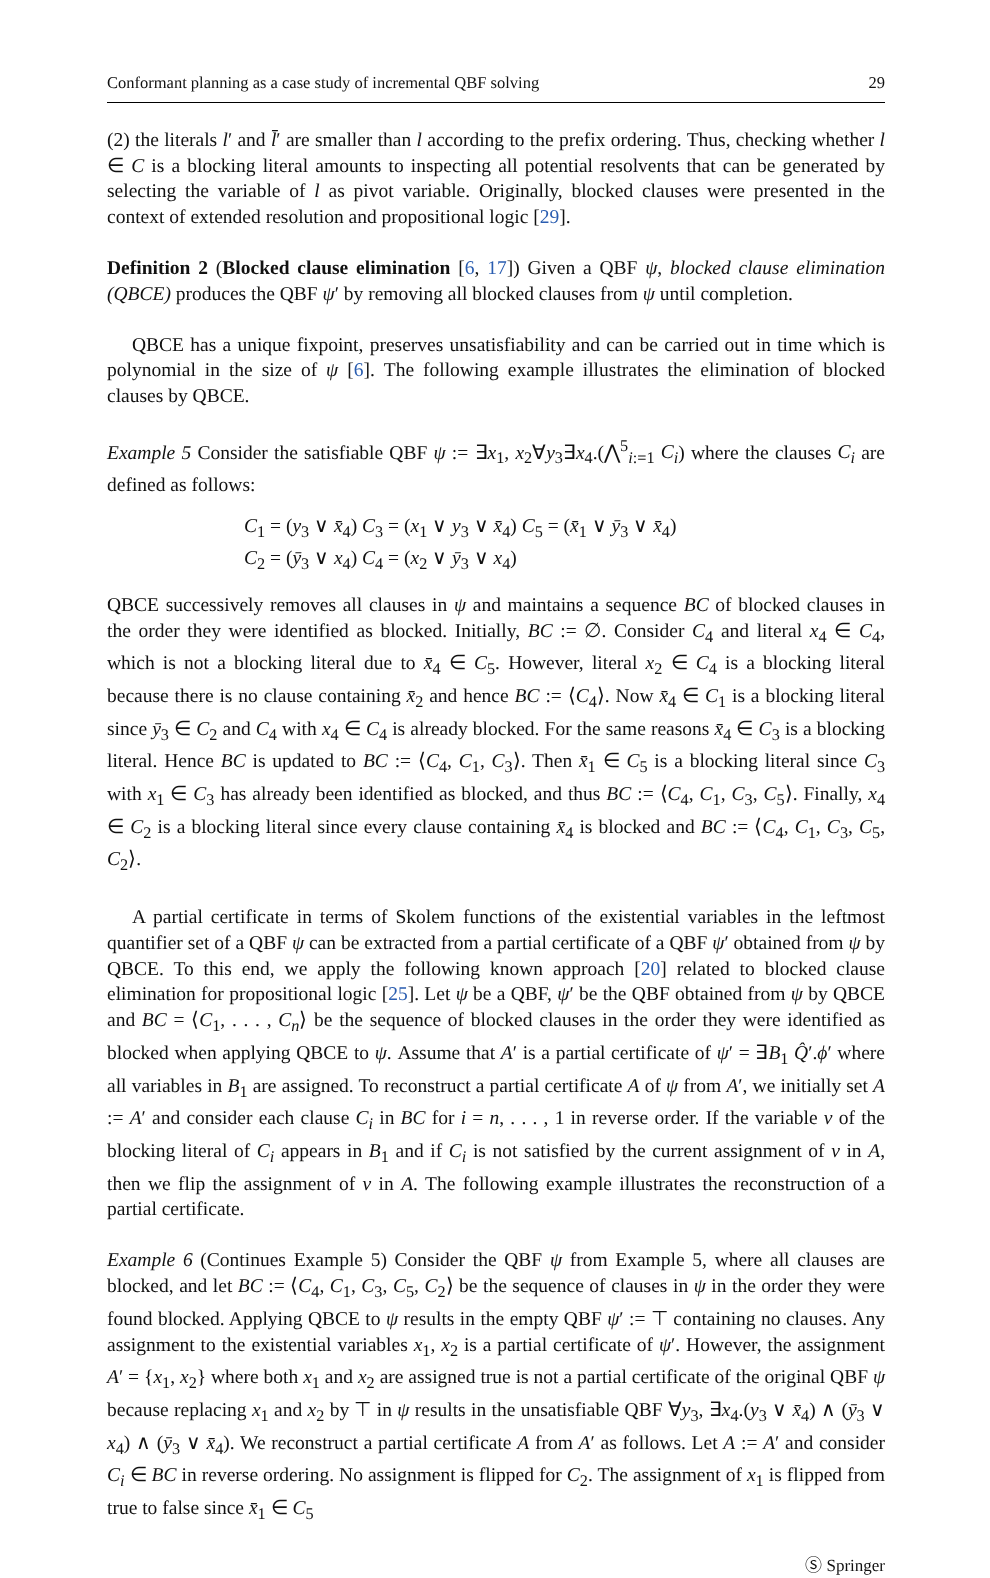Conformant planning as a case study of incremental QBF solving 29
(2) the literals l′ and l̄′ are smaller than l according to the prefix ordering. Thus, checking whether l ∈ C is a blocking literal amounts to inspecting all potential resolvents that can be generated by selecting the variable of l as pivot variable. Originally, blocked clauses were presented in the context of extended resolution and propositional logic [29].
Definition 2 (Blocked clause elimination [6, 17]) Given a QBF ψ, blocked clause elimination (QBCE) produces the QBF ψ′ by removing all blocked clauses from ψ until completion.
QBCE has a unique fixpoint, preserves unsatisfiability and can be carried out in time which is polynomial in the size of ψ [6]. The following example illustrates the elimination of blocked clauses by QBCE.
Example 5 Consider the satisfiable QBF ψ := ∃x<sub>1</sub>, x<sub>2</sub>∀y<sub>3</sub>∃x<sub>4</sub>.(⋀<sup>5</sup><sub>i:=1</sub> C<sub>i</sub>) where the clauses C<sub>i</sub> are defined as follows:
C<sub>1</sub> = (y<sub>3</sub> ∨ x̄<sub>4</sub>) C<sub>3</sub> = (x<sub>1</sub> ∨ y<sub>3</sub> ∨ x̄<sub>4</sub>) C<sub>5</sub> = (x̄<sub>1</sub> ∨ ȳ<sub>3</sub> ∨ x̄<sub>4</sub>)
C<sub>2</sub> = (ȳ<sub>3</sub> ∨ x<sub>4</sub>) C<sub>4</sub> = (x<sub>2</sub> ∨ ȳ<sub>3</sub> ∨ x<sub>4</sub>)
QBCE successively removes all clauses in ψ and maintains a sequence BC of blocked clauses in the order they were identified as blocked. Initially, BC := ∅. Consider C<sub>4</sub> and literal x<sub>4</sub> ∈ C<sub>4</sub>, which is not a blocking literal due to x̄<sub>4</sub> ∈ C<sub>5</sub>. However, literal x<sub>2</sub> ∈ C<sub>4</sub> is a blocking literal because there is no clause containing x̄<sub>2</sub> and hence BC := ⟨C<sub>4</sub>⟩. Now x̄<sub>4</sub> ∈ C<sub>1</sub> is a blocking literal since ȳ<sub>3</sub> ∈ C<sub>2</sub> and C<sub>4</sub> with x<sub>4</sub> ∈ C<sub>4</sub> is already blocked. For the same reasons x̄<sub>4</sub> ∈ C<sub>3</sub> is a blocking literal. Hence BC is updated to BC := ⟨C<sub>4</sub>, C<sub>1</sub>, C<sub>3</sub>⟩. Then x̄<sub>1</sub> ∈ C<sub>5</sub> is a blocking literal since C<sub>3</sub> with x<sub>1</sub> ∈ C<sub>3</sub> has already been identified as blocked, and thus BC := ⟨C<sub>4</sub>, C<sub>1</sub>, C<sub>3</sub>, C<sub>5</sub>⟩. Finally, x<sub>4</sub> ∈ C<sub>2</sub> is a blocking literal since every clause containing x̄<sub>4</sub> is blocked and BC := ⟨C<sub>4</sub>, C<sub>1</sub>, C<sub>3</sub>, C<sub>5</sub>, C<sub>2</sub>⟩.
A partial certificate in terms of Skolem functions of the existential variables in the leftmost quantifier set of a QBF ψ can be extracted from a partial certificate of a QBF ψ′ obtained from ψ by QBCE. To this end, we apply the following known approach [20] related to blocked clause elimination for propositional logic [25]. Let ψ be a QBF, ψ′ be the QBF obtained from ψ by QBCE and BC = ⟨C<sub>1</sub>, . . . , C<sub>n</sub>⟩ be the sequence of blocked clauses in the order they were identified as blocked when applying QBCE to ψ. Assume that A′ is a partial certificate of ψ′ = ∃B<sub>1</sub> Q̂′.ϕ′ where all variables in B<sub>1</sub> are assigned. To reconstruct a partial certificate A of ψ from A′, we initially set A := A′ and consider each clause C<sub>i</sub> in BC for i = n, . . . , 1 in reverse order. If the variable v of the blocking literal of C<sub>i</sub> appears in B<sub>1</sub> and if C<sub>i</sub> is not satisfied by the current assignment of v in A, then we flip the assignment of v in A. The following example illustrates the reconstruction of a partial certificate.
Example 6 (Continues Example 5) Consider the QBF ψ from Example 5, where all clauses are blocked, and let BC := ⟨C<sub>4</sub>, C<sub>1</sub>, C<sub>3</sub>, C<sub>5</sub>, C<sub>2</sub>⟩ be the sequence of clauses in ψ in the order they were found blocked. Applying QBCE to ψ results in the empty QBF ψ′ := ⊤ containing no clauses. Any assignment to the existential variables x<sub>1</sub>, x<sub>2</sub> is a partial certificate of ψ′. However, the assignment A′ = {x<sub>1</sub>, x<sub>2</sub>} where both x<sub>1</sub> and x<sub>2</sub> are assigned true is not a partial certificate of the original QBF ψ because replacing x<sub>1</sub> and x<sub>2</sub> by ⊤ in ψ results in the unsatisfiable QBF ∀y<sub>3</sub>, ∃x<sub>4</sub>.(y<sub>3</sub> ∨ x̄<sub>4</sub>) ∧ (ȳ<sub>3</sub> ∨ x<sub>4</sub>) ∧ (ȳ<sub>3</sub> ∨ x̄<sub>4</sub>). We reconstruct a partial certificate A from A′ as follows. Let A := A′ and consider C<sub>i</sub> ∈ BC in reverse ordering. No assignment is flipped for C<sub>2</sub>. The assignment of x<sub>1</sub> is flipped from true to false since x̄<sub>1</sub> ∈ C<sub>5</sub>
Ⓢ Springer